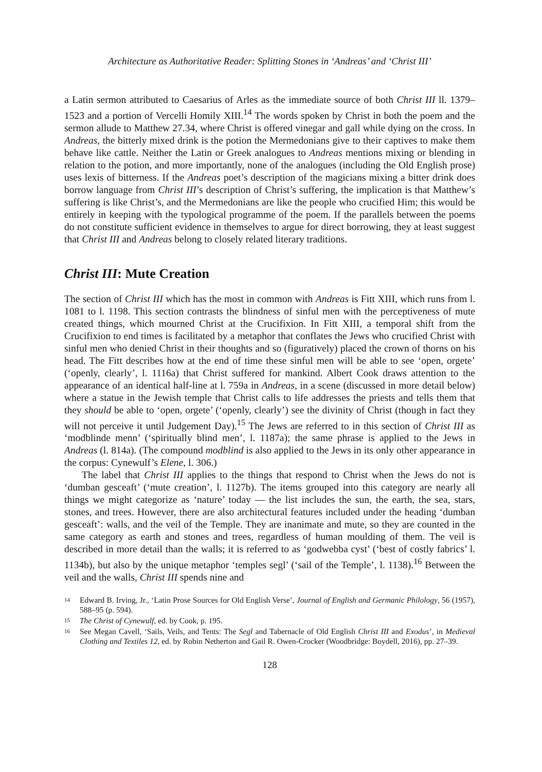Architecture as Authoritative Reader: Splitting Stones in ‘Andreas’ and ‘Christ III’
a Latin sermon attributed to Caesarius of Arles as the immediate source of both Christ III ll. 1379–1523 and a portion of Vercelli Homily XIII.<sup>14</sup> The words spoken by Christ in both the poem and the sermon allude to Matthew 27.34, where Christ is offered vinegar and gall while dying on the cross. In Andreas, the bitterly mixed drink is the potion the Mermedonians give to their captives to make them behave like cattle. Neither the Latin or Greek analogues to Andreas mentions mixing or blending in relation to the potion, and more importantly, none of the analogues (including the Old English prose) uses lexis of bitterness. If the Andreas poet’s description of the magicians mixing a bitter drink does borrow language from Christ III’s description of Christ’s suffering, the implication is that Matthew’s suffering is like Christ’s, and the Mermedonians are like the people who crucified Him; this would be entirely in keeping with the typological programme of the poem. If the parallels between the poems do not constitute sufficient evidence in themselves to argue for direct borrowing, they at least suggest that Christ III and Andreas belong to closely related literary traditions.
Christ III: Mute Creation
The section of Christ III which has the most in common with Andreas is Fitt XIII, which runs from l. 1081 to l. 1198. This section contrasts the blindness of sinful men with the perceptiveness of mute created things, which mourned Christ at the Crucifixion. In Fitt XIII, a temporal shift from the Crucifixion to end times is facilitated by a metaphor that conflates the Jews who crucified Christ with sinful men who denied Christ in their thoughts and so (figuratively) placed the crown of thorns on his head. The Fitt describes how at the end of time these sinful men will be able to see ‘open, orgete’ (‘openly, clearly’, l. 1116a) that Christ suffered for mankind. Albert Cook draws attention to the appearance of an identical half-line at l. 759a in Andreas, in a scene (discussed in more detail below) where a statue in the Jewish temple that Christ calls to life addresses the priests and tells them that they should be able to ‘open, orgete’ (‘openly, clearly’) see the divinity of Christ (though in fact they will not perceive it until Judgement Day).<sup>15</sup> The Jews are referred to in this section of Christ III as ‘modblinde menn’ (‘spiritually blind men’, l. 1187a); the same phrase is applied to the Jews in Andreas (l. 814a). (The compound modblind is also applied to the Jews in its only other appearance in the corpus: Cynewulf’s Elene, l. 306.)
The label that Christ III applies to the things that respond to Christ when the Jews do not is ‘dumban gesceaft’ (‘mute creation’, l. 1127b). The items grouped into this category are nearly all things we might categorize as ‘nature’ today — the list includes the sun, the earth, the sea, stars, stones, and trees. However, there are also architectural features included under the heading ‘dumban gesceaft’: walls, and the veil of the Temple. They are inanimate and mute, so they are counted in the same category as earth and stones and trees, regardless of human moulding of them. The veil is described in more detail than the walls; it is referred to as ‘godwebba cyst’ (‘best of costly fabrics’ l. 1134b), but also by the unique metaphor ‘temples segl’ (‘sail of the Temple’, l. 1138).<sup>16</sup> Between the veil and the walls, Christ III spends nine and
14 Edward B. Irving, Jr., ‘Latin Prose Sources for Old English Verse’, Journal of English and Germanic Philology, 56 (1957), 588–95 (p. 594).
15 The Christ of Cynewulf, ed. by Cook, p. 195.
16 See Megan Cavell, ‘Sails, Veils, and Tents: The Segl and Tabernacle of Old English Christ III and Exodus’, in Medieval Clothing and Textiles 12, ed. by Robin Netherton and Gail R. Owen-Crocker (Woodbridge: Boydell, 2016), pp. 27–39.
128